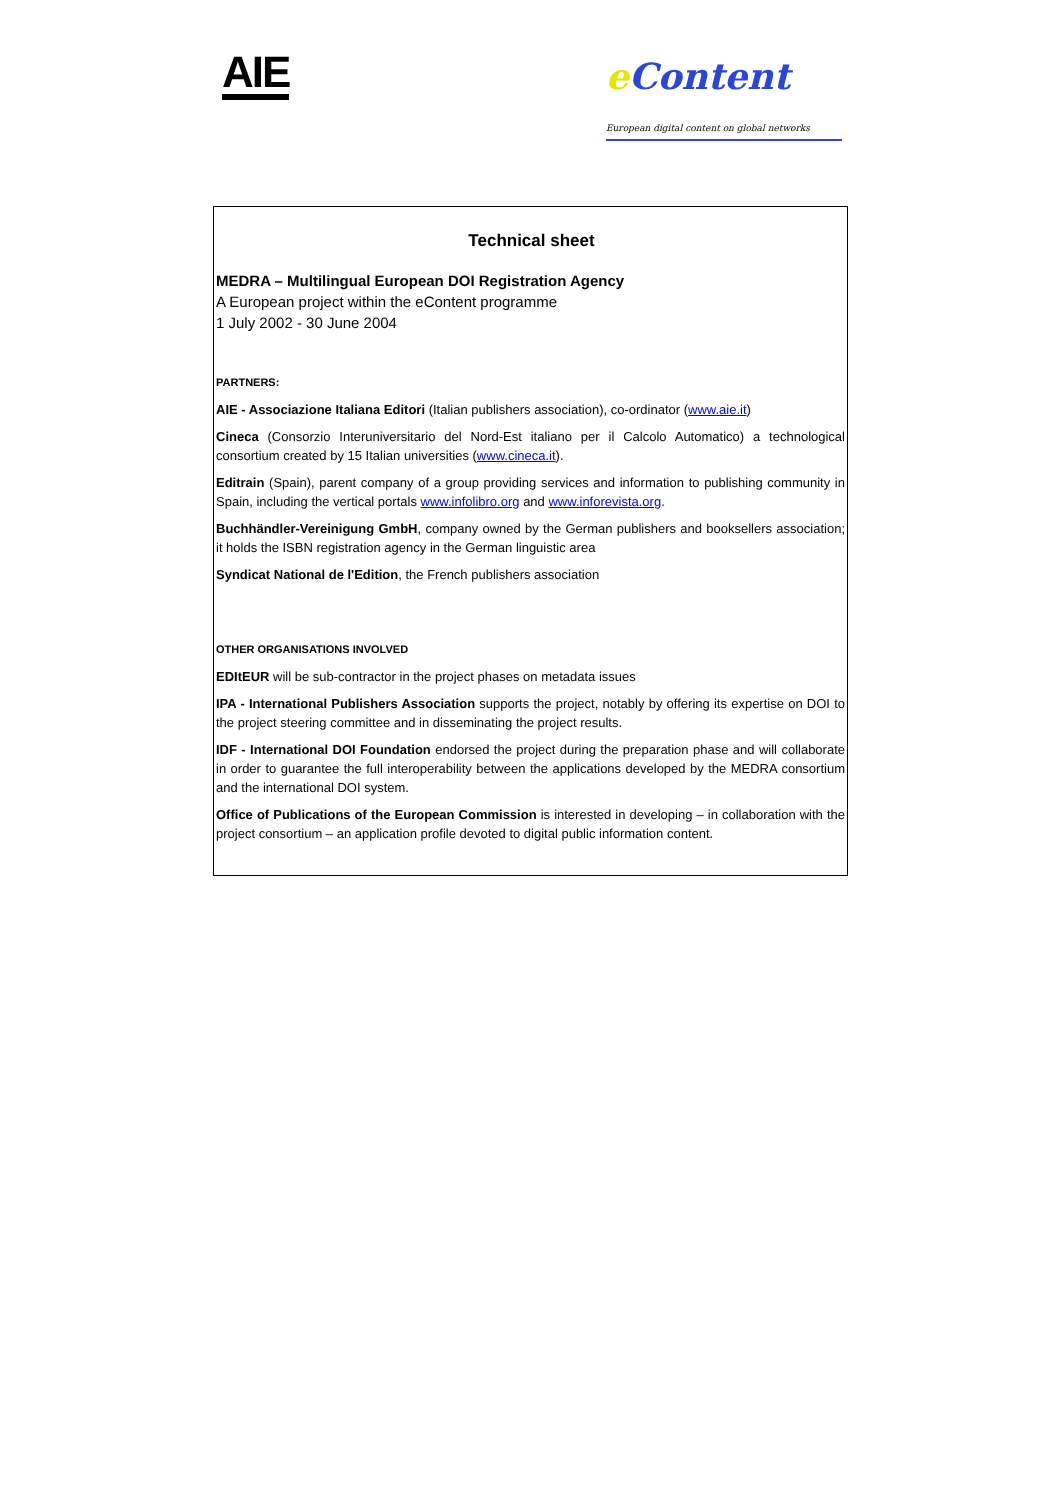AIE
e Content
European digital content on global networks
Technical sheet
MEDRA – Multilingual European DOI Registration Agency
A European project within the eContent programme
1 July 2002 - 30 June 2004
PARTNERS:
AIE - Associazione Italiana Editori (Italian publishers association), co-ordinator (www.aie.it)
Cineca (Consorzio Interuniversitario del Nord-Est italiano per il Calcolo Automatico) a technological consortium created by 15 Italian universities (www.cineca.it).
Editrain (Spain), parent company of a group providing services and information to publishing community in Spain, including the vertical portals www.infolibro.org and www.inforevista.org.
Buchhändler-Vereinigung GmbH, company owned by the German publishers and booksellers association; it holds the ISBN registration agency in the German linguistic area
Syndicat National de l'Edition, the French publishers association
OTHER ORGANISATIONS INVOLVED
EDItEUR will be sub-contractor in the project phases on metadata issues
IPA - International Publishers Association supports the project, notably by offering its expertise on DOI to the project steering committee and in disseminating the project results.
IDF - International DOI Foundation endorsed the project during the preparation phase and will collaborate in order to guarantee the full interoperability between the applications developed by the MEDRA consortium and the international DOI system.
Office of Publications of the European Commission is interested in developing – in collaboration with the project consortium – an application profile devoted to digital public information content.